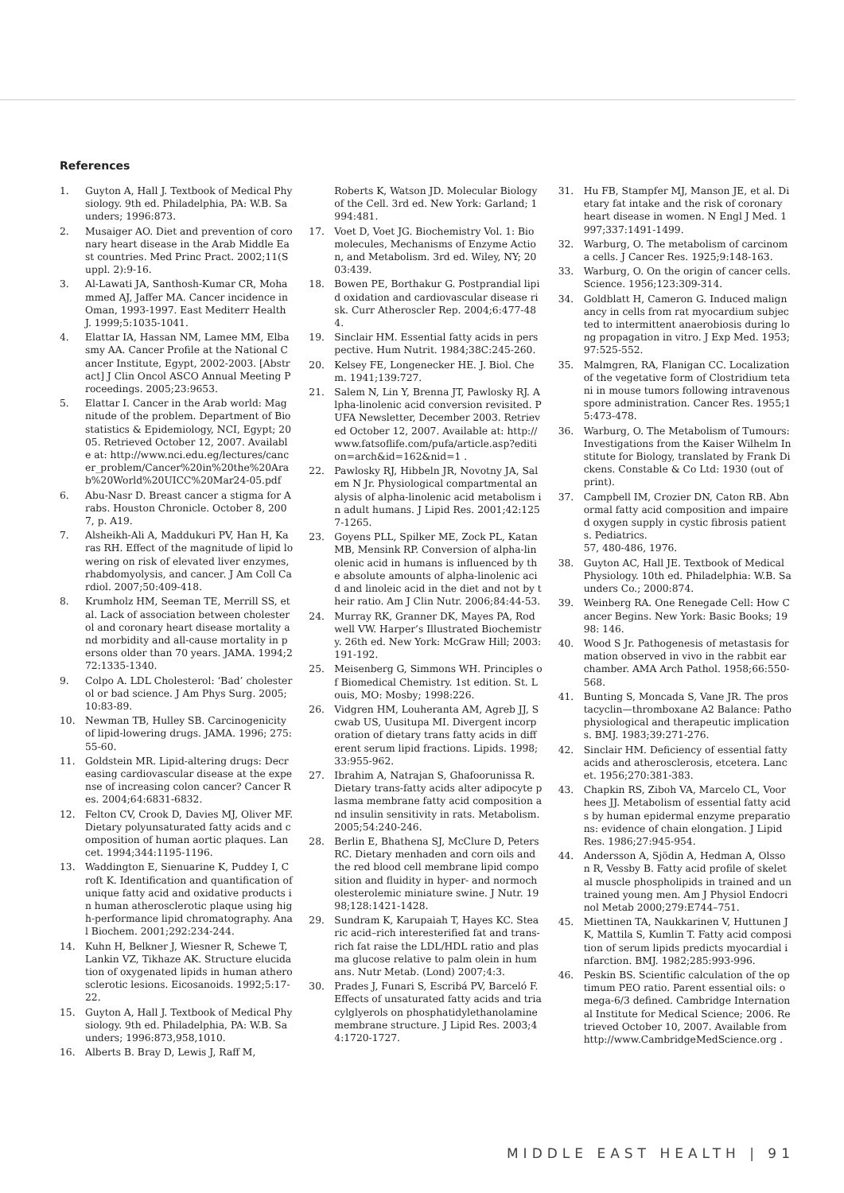References
1. Guyton A, Hall J. Textbook of Medical Physiology. 9th ed. Philadelphia, PA: W.B. Saunders; 1996:873.
2. Musaiger AO. Diet and prevention of coronary heart disease in the Arab Middle East countries. Med Princ Pract. 2002;11(Suppl. 2):9-16.
3. Al-Lawati JA, Santhosh-Kumar CR, Mohammed AJ, Jaffer MA. Cancer incidence in Oman, 1993-1997. East Mediterr Health J. 1999;5:1035-1041.
4. Elattar IA, Hassan NM, Lamee MM, Elbasmy AA. Cancer Profile at the National Cancer Institute, Egypt, 2002-2003. [Abstract] J Clin Oncol ASCO Annual Meeting Proceedings. 2005;23:9653.
5. Elattar I. Cancer in the Arab world: Magnitude of the problem. Department of Biostatistics & Epidemiology, NCI, Egypt; 2005. Retrieved October 12, 2007. Available at: http://www.nci.edu.eg/lectures/cancer_problem/Cancer%20in%20the%20Arab%20World%20UICC%20Mar24-05.pdf
6. Abu-Nasr D. Breast cancer a stigma for Arabs. Houston Chronicle. October 8, 2007, p. A19.
7. Alsheikh-Ali A, Maddukuri PV, Han H, Karas RH. Effect of the magnitude of lipid lowering on risk of elevated liver enzymes, rhabdomyolysis, and cancer. J Am Coll Cardiol. 2007;50:409-418.
8. Krumholz HM, Seeman TE, Merrill SS, et al. Lack of association between cholesterol and coronary heart disease mortality and morbidity and all-cause mortality in persons older than 70 years. JAMA. 1994;272:1335-1340.
9. Colpo A. LDL Cholesterol: ‘Bad’ cholesterol or bad science. J Am Phys Surg. 2005;10:83-89.
10. Newman TB, Hulley SB. Carcinogenicity of lipid-lowering drugs. JAMA. 1996; 275:55-60.
11. Goldstein MR. Lipid-altering drugs: Decreasing cardiovascular disease at the expense of increasing colon cancer? Cancer Res. 2004;64:6831-6832.
12. Felton CV, Crook D, Davies MJ, Oliver MF. Dietary polyunsaturated fatty acids and composition of human aortic plaques. Lancet. 1994;344:1195-1196.
13. Waddington E, Sienuarine K, Puddey I, Croft K. Identification and quantification of unique fatty acid and oxidative products in human atherosclerotic plaque using high-performance lipid chromatography. Anal Biochem. 2001;292:234-244.
14. Kuhn H, Belkner J, Wiesner R, Schewe T, Lankin VZ, Tikhaze AK. Structure elucidation of oxygenated lipids in human atherosclerotic lesions. Eicosanoids. 1992;5:17-22.
15. Guyton A, Hall J. Textbook of Medical Physiology. 9th ed. Philadelphia, PA: W.B. Saunders; 1996:873,958,1010.
16. Alberts B. Bray D, Lewis J, Raff M,
Roberts K, Watson JD. Molecular Biology of the Cell. 3rd ed. New York: Garland; 1994:481.
17. Voet D, Voet JG. Biochemistry Vol. 1: Biomolecules, Mechanisms of Enzyme Action, and Metabolism. 3rd ed. Wiley, NY; 2003:439.
18. Bowen PE, Borthakur G. Postprandial lipid oxidation and cardiovascular disease risk. Curr Atheroscler Rep. 2004;6:477-484.
19. Sinclair HM. Essential fatty acids in perspective. Hum Nutrit. 1984;38C:245-260.
20. Kelsey FE, Longenecker HE. J. Biol. Chem. 1941;139:727.
21. Salem N, Lin Y, Brenna JT, Pawlosky RJ. Alpha-linolenic acid conversion revisited. PUFA Newsletter, December 2003. Retrieved October 12, 2007. Available at: http://www.fatsoflife.com/pufa/article.asp?edition=arch&id=162&nid=1 .
22. Pawlosky RJ, Hibbeln JR, Novotny JA, Salem N Jr. Physiological compartmental analysis of alpha-linolenic acid metabolism in adult humans. J Lipid Res. 2001;42:1257-1265.
23. Goyens PLL, Spilker ME, Zock PL, Katan MB, Mensink RP. Conversion of alpha-linolenic acid in humans is influenced by the absolute amounts of alpha-linolenic acid and linoleic acid in the diet and not by their ratio. Am J Clin Nutr. 2006;84:44-53.
24. Murray RK, Granner DK, Mayes PA, Rodwell VW. Harper’s Illustrated Biochemistry. 26th ed. New York: McGraw Hill; 2003:191-192.
25. Meisenberg G, Simmons WH. Principles of Biomedical Chemistry. 1st edition. St. Louis, MO: Mosby; 1998:226.
26. Vidgren HM, Louheranta AM, Agreb JJ, Scwab US, Uusitupa MI. Divergent incorporation of dietary trans fatty acids in different serum lipid fractions. Lipids. 1998;33:955-962.
27. Ibrahim A, Natrajan S, Ghafoorunissa R. Dietary trans-fatty acids alter adipocyte plasma membrane fatty acid composition and insulin sensitivity in rats. Metabolism. 2005;54:240-246.
28. Berlin E, Bhathena SJ, McClure D, Peters RC. Dietary menhaden and corn oils and the red blood cell membrane lipid composition and fluidity in hyper- and normocholesterolemic miniature swine. J Nutr. 1998;128:1421-1428.
29. Sundram K, Karupaiah T, Hayes KC. Stearic acid–rich interesterified fat and trans-rich fat raise the LDL/HDL ratio and plasma glucose relative to palm olein in humans. Nutr Metab. (Lond) 2007;4:3.
30. Prades J, Funari S, Escribá PV, Barceló F. Effects of unsaturated fatty acids and triacylglyerols on phosphatidylethanolamine membrane structure. J Lipid Res. 2003;44:1720-1727.
31. Hu FB, Stampfer MJ, Manson JE, et al. Dietary fat intake and the risk of coronary heart disease in women. N Engl J Med. 1997;337:1491-1499.
32. Warburg, O. The metabolism of carcinoma cells. J Cancer Res. 1925;9:148-163.
33. Warburg, O. On the origin of cancer cells. Science. 1956;123:309-314.
34. Goldblatt H, Cameron G. Induced malignancy in cells from rat myocardium subjected to intermittent anaerobiosis during long propagation in vitro. J Exp Med. 1953;97:525-552.
35. Malmgren, RA, Flanigan CC. Localization of the vegetative form of Clostridium tetani in mouse tumors following intravenous spore administration. Cancer Res. 1955;15:473-478.
36. Warburg, O. The Metabolism of Tumours: Investigations from the Kaiser Wilhelm Institute for Biology, translated by Frank Dickens. Constable & Co Ltd: 1930 (out of print).
37. Campbell IM, Crozier DN, Caton RB. Abnormal fatty acid composition and impaired oxygen supply in cystic fibrosis patients. Pediatrics.
57, 480-486, 1976.
38. Guyton AC, Hall JE. Textbook of Medical Physiology. 10th ed. Philadelphia: W.B. Saunders Co.; 2000:874.
39. Weinberg RA. One Renegade Cell: How Cancer Begins. New York: Basic Books; 1998: 146.
40. Wood S Jr. Pathogenesis of metastasis formation observed in vivo in the rabbit ear chamber. AMA Arch Pathol. 1958;66:550-568.
41. Bunting S, Moncada S, Vane JR. The prostacyclin—thromboxane A2 Balance: Pathophysiological and therapeutic implications. BMJ. 1983;39:271-276.
42. Sinclair HM. Deficiency of essential fatty acids and atherosclerosis, etcetera. Lancet. 1956;270:381-383.
43. Chapkin RS, Ziboh VA, Marcelo CL, Voorhees JJ. Metabolism of essential fatty acids by human epidermal enzyme preparations: evidence of chain elongation. J Lipid Res. 1986;27:945-954.
44. Andersson A, Sjödin A, Hedman A, Olsson R, Vessby B. Fatty acid profile of skeletal muscle phospholipids in trained and untrained young men. Am J Physiol Endocrinol Metab 2000;279:E744–751.
45. Miettinen TA, Naukkarinen V, Huttunen JK, Mattila S, Kumlin T. Fatty acid composition of serum lipids predicts myocardial infarction. BMJ. 1982;285:993-996.
46. Peskin BS. Scientific calculation of the optimum PEO ratio. Parent essential oils: omega-6/3 defined. Cambridge International Institute for Medical Science; 2006. Retrieved October 10, 2007. Available from http://www.CambridgeMedScience.org .
MIDDLE EAST HEALTH | 91